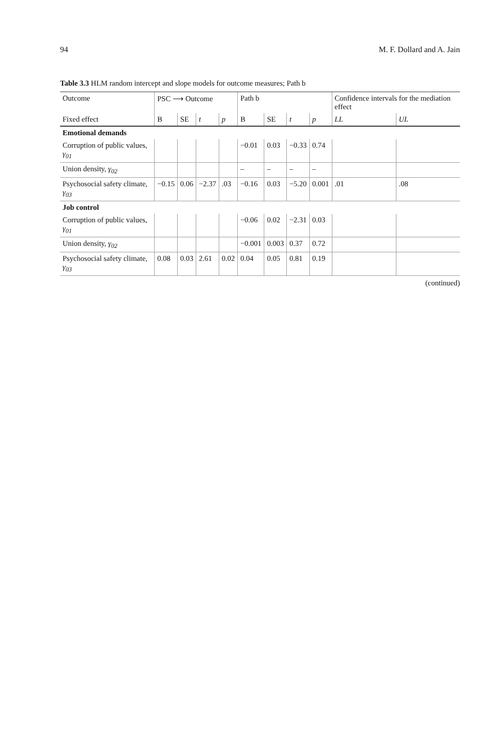94 M. F. Dollard and A. Jain
Table 3.3 HLM random intercept and slope models for outcome measures; Path b
| Outcome | PSC ⟶ Outcome | | | | Path b | | | | Confidence intervals for the mediation effect | |
| --- | --- | --- | --- | --- | --- | --- | --- | --- | --- | --- |
| Fixed effect | B | SE | t | p | B | SE | t | p | LL | UL |
| Emotional demands | | | | | | | | | | |
| Corruption of public values, γ<sub>01</sub> | | | | | −0.01 | 0.03 | −0.33 | 0.74 | | |
| Union density, γ<sub>02</sub> | | | | | – | – | – | – | | |
| Psychosocial safety climate, γ<sub>03</sub> | −0.15 | 0.06 | −2.37 | .03 | −0.16 | 0.03 | −5.20 | 0.001 | .01 | .08 |
| Job control | | | | | | | | | | |
| Corruption of public values, γ<sub>01</sub> | | | | | −0.06 | 0.02 | −2.31 | 0.03 | | |
| Union density, γ<sub>02</sub> | | | | | −0.001 | 0.003 | 0.37 | 0.72 | | |
| Psychosocial safety climate, γ<sub>03</sub> | 0.08 | 0.03 | 2.61 | 0.02 | 0.04 | 0.05 | 0.81 | 0.19 | | |
(continued)